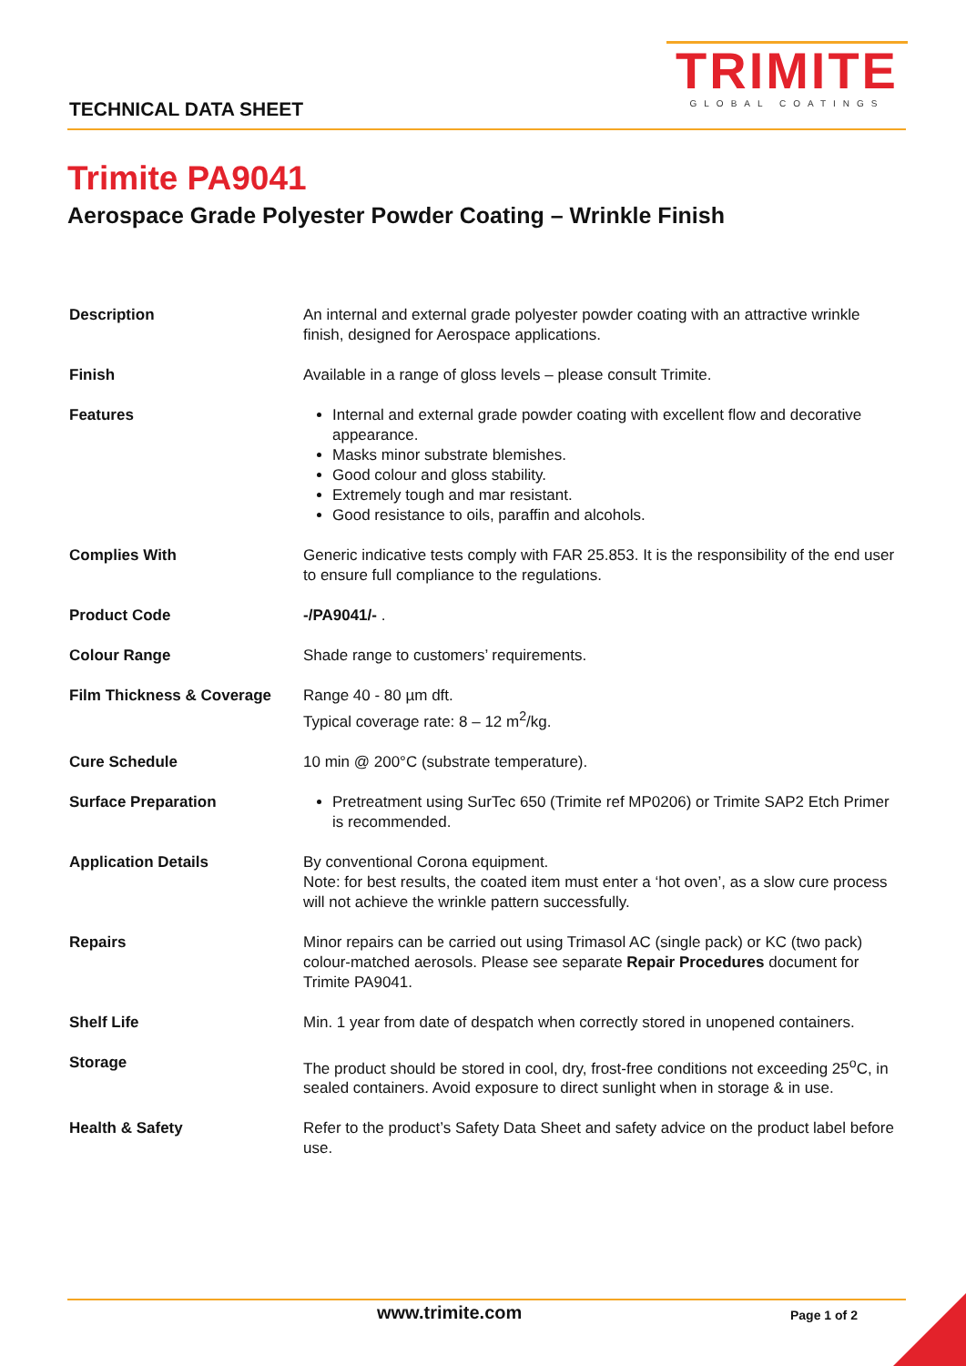TRIMITE
GLOBAL COATINGS
TECHNICAL DATA SHEET
Trimite PA9041
Aerospace Grade Polyester Powder Coating – Wrinkle Finish
| Description | An internal and external grade polyester powder coating with an attractive wrinkle finish, designed for Aerospace applications. |
| Finish | Available in a range of gloss levels – please consult Trimite. |
| Features | Internal and external grade powder coating with excellent flow and decorative appearance. Masks minor substrate blemishes. Good colour and gloss stability. Extremely tough and mar resistant. Good resistance to oils, paraffin and alcohols. |
| Complies With | Generic indicative tests comply with FAR 25.853. It is the responsibility of the end user to ensure full compliance to the regulations. |
| Product Code | -/PA9041/- . |
| Colour Range | Shade range to customers’ requirements. |
| Film Thickness & Coverage | Range 40 - 80 µm dft. Typical coverage rate: 8 – 12 m<sup>2</sup>/kg. |
| Cure Schedule | 10 min @ 200°C (substrate temperature). |
| Surface Preparation | Pretreatment using SurTec 650 (Trimite ref MP0206) or Trimite SAP2 Etch Primer is recommended. |
| Application Details | By conventional Corona equipment. Note: for best results, the coated item must enter a ‘hot oven’, as a slow cure process will not achieve the wrinkle pattern successfully. |
| Repairs | Minor repairs can be carried out using Trimasol AC (single pack) or KC (two pack) colour-matched aerosols. Please see separate Repair Procedures document for Trimite PA9041. |
| Shelf Life | Min. 1 year from date of despatch when correctly stored in unopened containers. |
| Storage | The product should be stored in cool, dry, frost-free conditions not exceeding 25<sup>o</sup>C, in sealed containers. Avoid exposure to direct sunlight when in storage & in use. |
| Health & Safety | Refer to the product’s Safety Data Sheet and safety advice on the product label before use. |
www.trimite.com Page 1 of 2